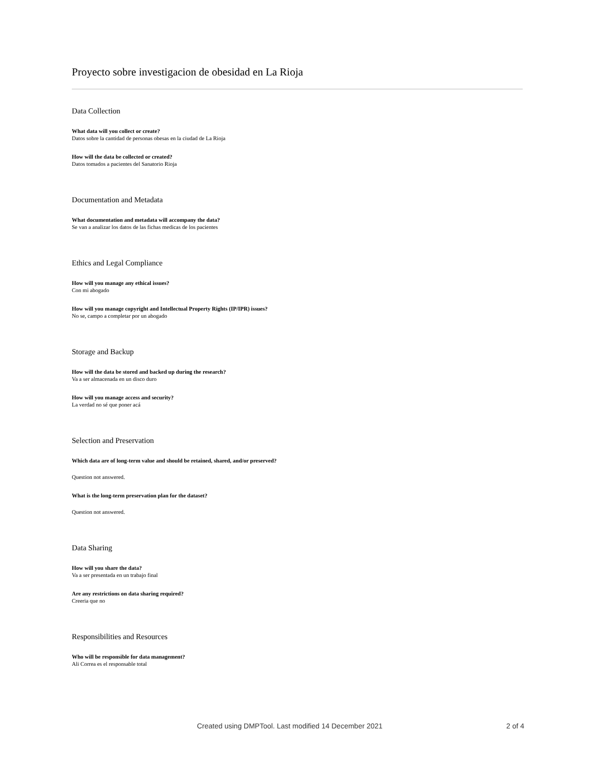Proyecto sobre investigacion de obesidad en La Rioja
Data Collection
What data will you collect or create?
Datos sobre la cantidad de personas obesas en la ciudad de La Rioja
How will the data be collected or created?
Datos tomados a pacientes del Sanatorio Rioja
Documentation and Metadata
What documentation and metadata will accompany the data?
Se van a analizar los datos de las fichas medicas de los pacientes
Ethics and Legal Compliance
How will you manage any ethical issues?
Con mi abogado
How will you manage copyright and Intellectual Property Rights (IP/IPR) issues?
No se, campo a completar por un abogado
Storage and Backup
How will the data be stored and backed up during the research?
Va a ser almacenada en un disco duro
How will you manage access and security?
La verdad no sé que poner acá
Selection and Preservation
Which data are of long-term value and should be retained, shared, and/or preserved?
Question not answered.
What is the long-term preservation plan for the dataset?
Question not answered.
Data Sharing
How will you share the data?
Va a ser presentada en un trabajo final
Are any restrictions on data sharing required?
Creeria que no
Responsibilities and Resources
Who will be responsible for data management?
Ali Correa es el responsable total
Created using DMPTool. Last modified 14 December 2021 2 of 4